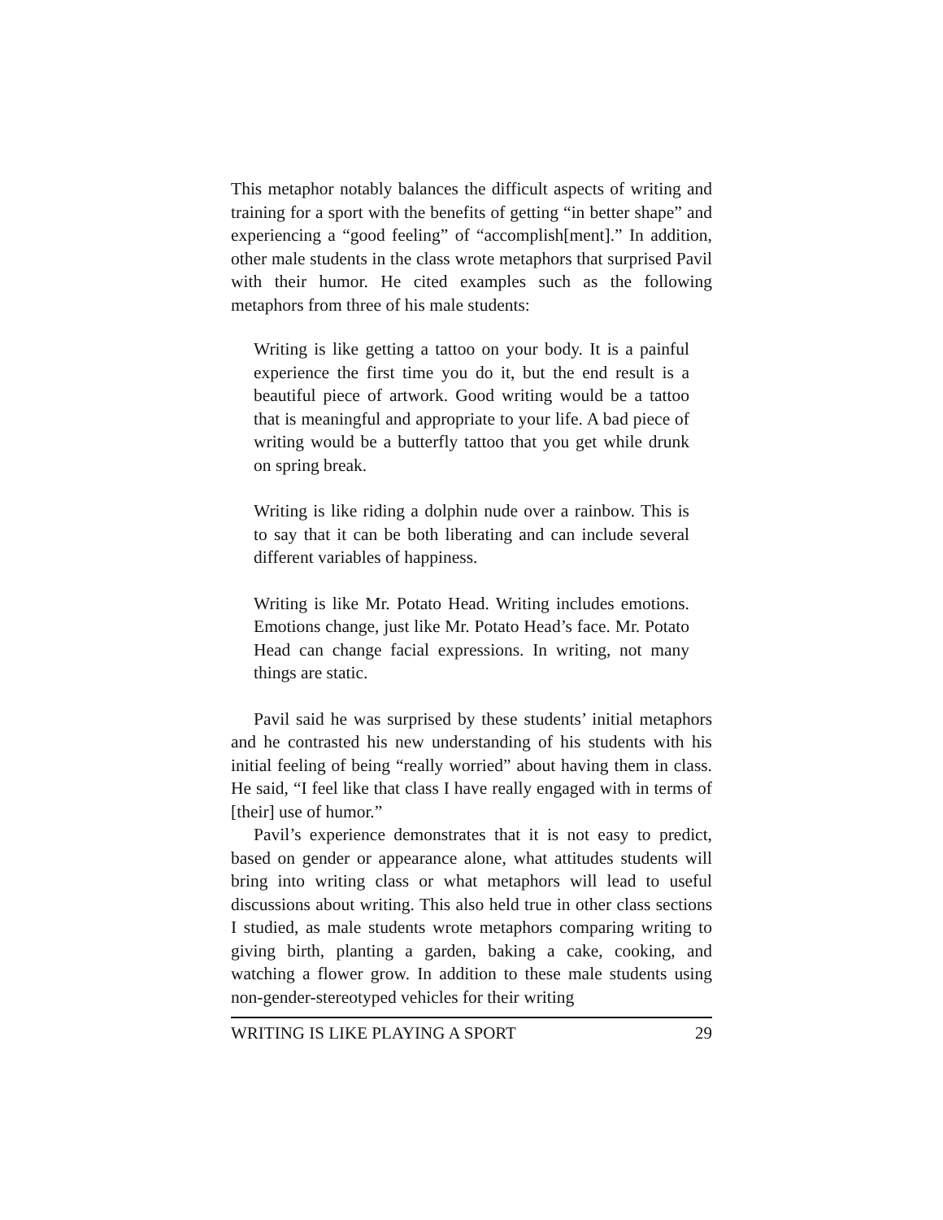This metaphor notably balances the difficult aspects of writing and training for a sport with the benefits of getting “in better shape” and experiencing a “good feeling” of “accomplish[ment].” In addition, other male students in the class wrote metaphors that surprised Pavil with their humor. He cited examples such as the following metaphors from three of his male students:
Writing is like getting a tattoo on your body. It is a painful experience the first time you do it, but the end result is a beautiful piece of artwork. Good writing would be a tattoo that is meaningful and appropriate to your life. A bad piece of writing would be a butterfly tattoo that you get while drunk on spring break.
Writing is like riding a dolphin nude over a rainbow. This is to say that it can be both liberating and can include several different variables of happiness.
Writing is like Mr. Potato Head. Writing includes emotions. Emotions change, just like Mr. Potato Head’s face. Mr. Potato Head can change facial expressions. In writing, not many things are static.
Pavil said he was surprised by these students’ initial metaphors and he contrasted his new understanding of his students with his initial feeling of being “really worried” about having them in class. He said, “I feel like that class I have really engaged with in terms of [their] use of humor.”
Pavil’s experience demonstrates that it is not easy to predict, based on gender or appearance alone, what attitudes students will bring into writing class or what metaphors will lead to useful discussions about writing. This also held true in other class sections I studied, as male students wrote metaphors comparing writing to giving birth, planting a garden, baking a cake, cooking, and watching a flower grow. In addition to these male students using non-gender-stereotyped vehicles for their writing
WRITING IS LIKE PLAYING A SPORT 29